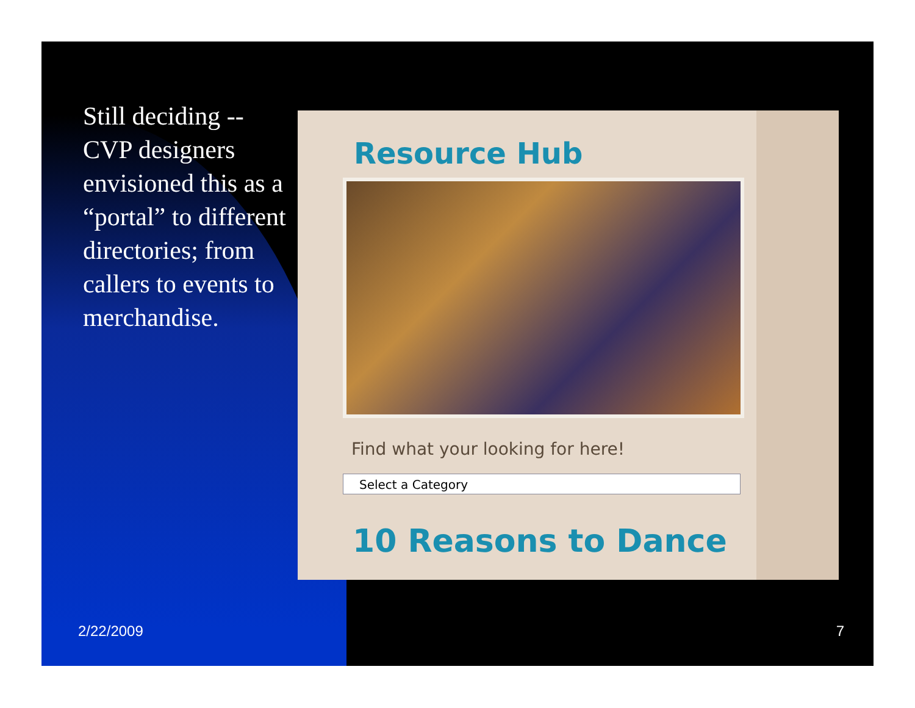Still deciding -- CVP designers envisioned this as a “portal” to different directories; from callers to events to merchandise.
Resource Hub
Find what your looking for here!
Select a Category
10 Reasons to Dance
2/22/2009 7